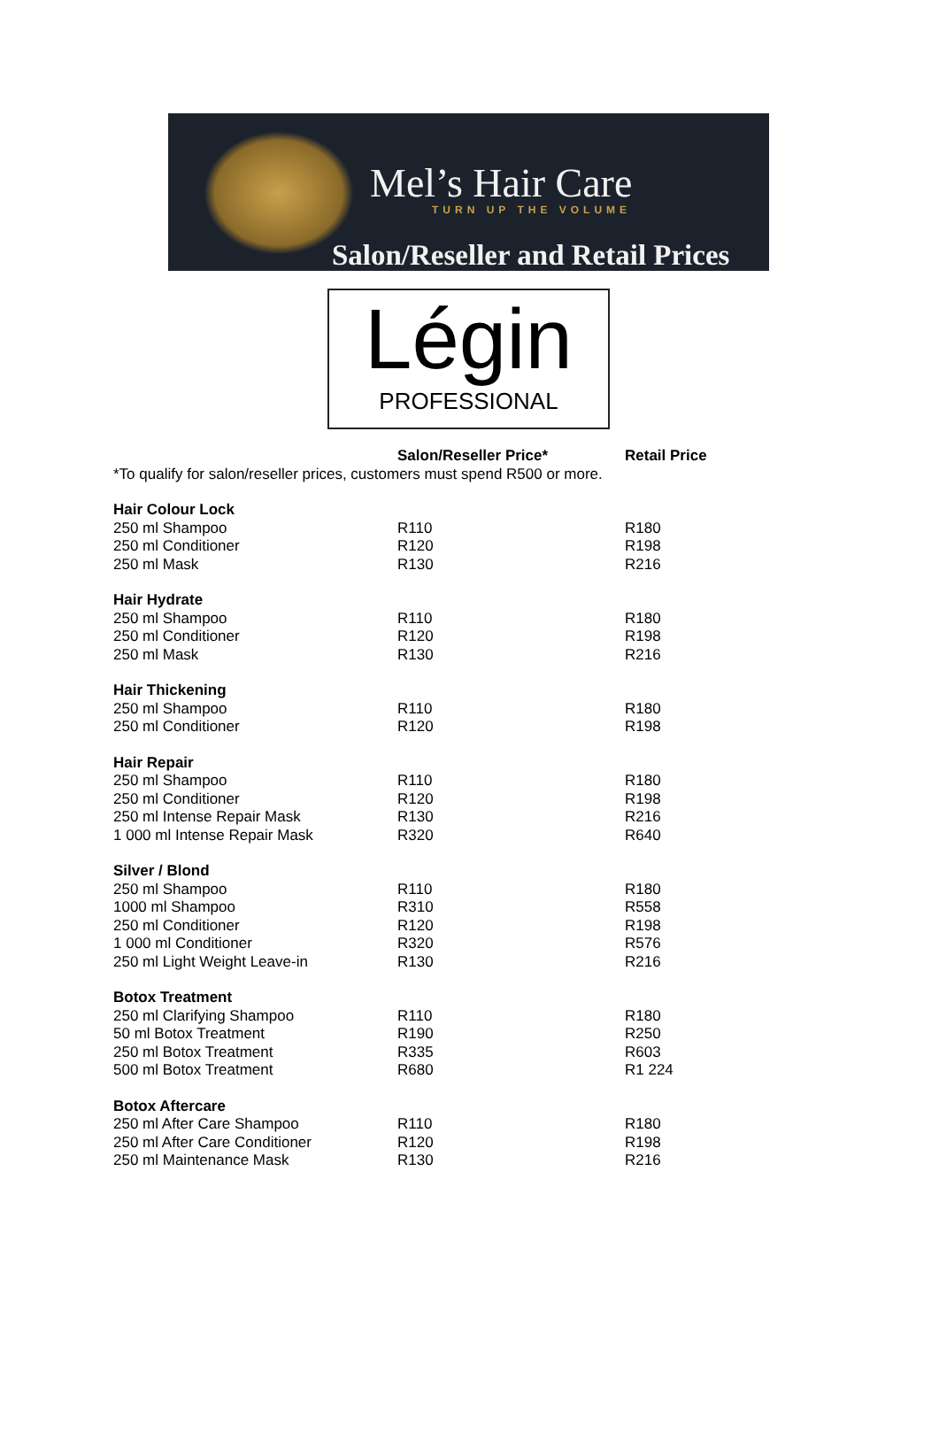Mel’s Hair Care
TURN UP THE VOLUME
Salon/Reseller and Retail Prices
Légin
PROFESSIONAL
| | Salon/Reseller Price* | Retail Price |
| --- | --- | --- |
| *To qualify for salon/reseller prices, customers must spend R500 or more. | | |
| Hair Colour Lock | | |
| 250 ml Shampoo | R110 | R180 |
| 250 ml Conditioner | R120 | R198 |
| 250 ml Mask | R130 | R216 |
| Hair Hydrate | | |
| 250 ml Shampoo | R110 | R180 |
| 250 ml Conditioner | R120 | R198 |
| 250 ml Mask | R130 | R216 |
| Hair Thickening | | |
| 250 ml Shampoo | R110 | R180 |
| 250 ml Conditioner | R120 | R198 |
| Hair Repair | | |
| 250 ml Shampoo | R110 | R180 |
| 250 ml Conditioner | R120 | R198 |
| 250 ml Intense Repair Mask | R130 | R216 |
| 1 000 ml Intense Repair Mask | R320 | R640 |
| Silver / Blond | | |
| 250 ml Shampoo | R110 | R180 |
| 1000 ml Shampoo | R310 | R558 |
| 250 ml Conditioner | R120 | R198 |
| 1 000 ml Conditioner | R320 | R576 |
| 250 ml Light Weight Leave-in | R130 | R216 |
| Botox Treatment | | |
| 250 ml Clarifying Shampoo | R110 | R180 |
| 50 ml Botox Treatment | R190 | R250 |
| 250 ml Botox Treatment | R335 | R603 |
| 500 ml Botox Treatment | R680 | R1 224 |
| Botox Aftercare | | |
| 250 ml After Care Shampoo | R110 | R180 |
| 250 ml After Care Conditioner | R120 | R198 |
| 250 ml Maintenance Mask | R130 | R216 |